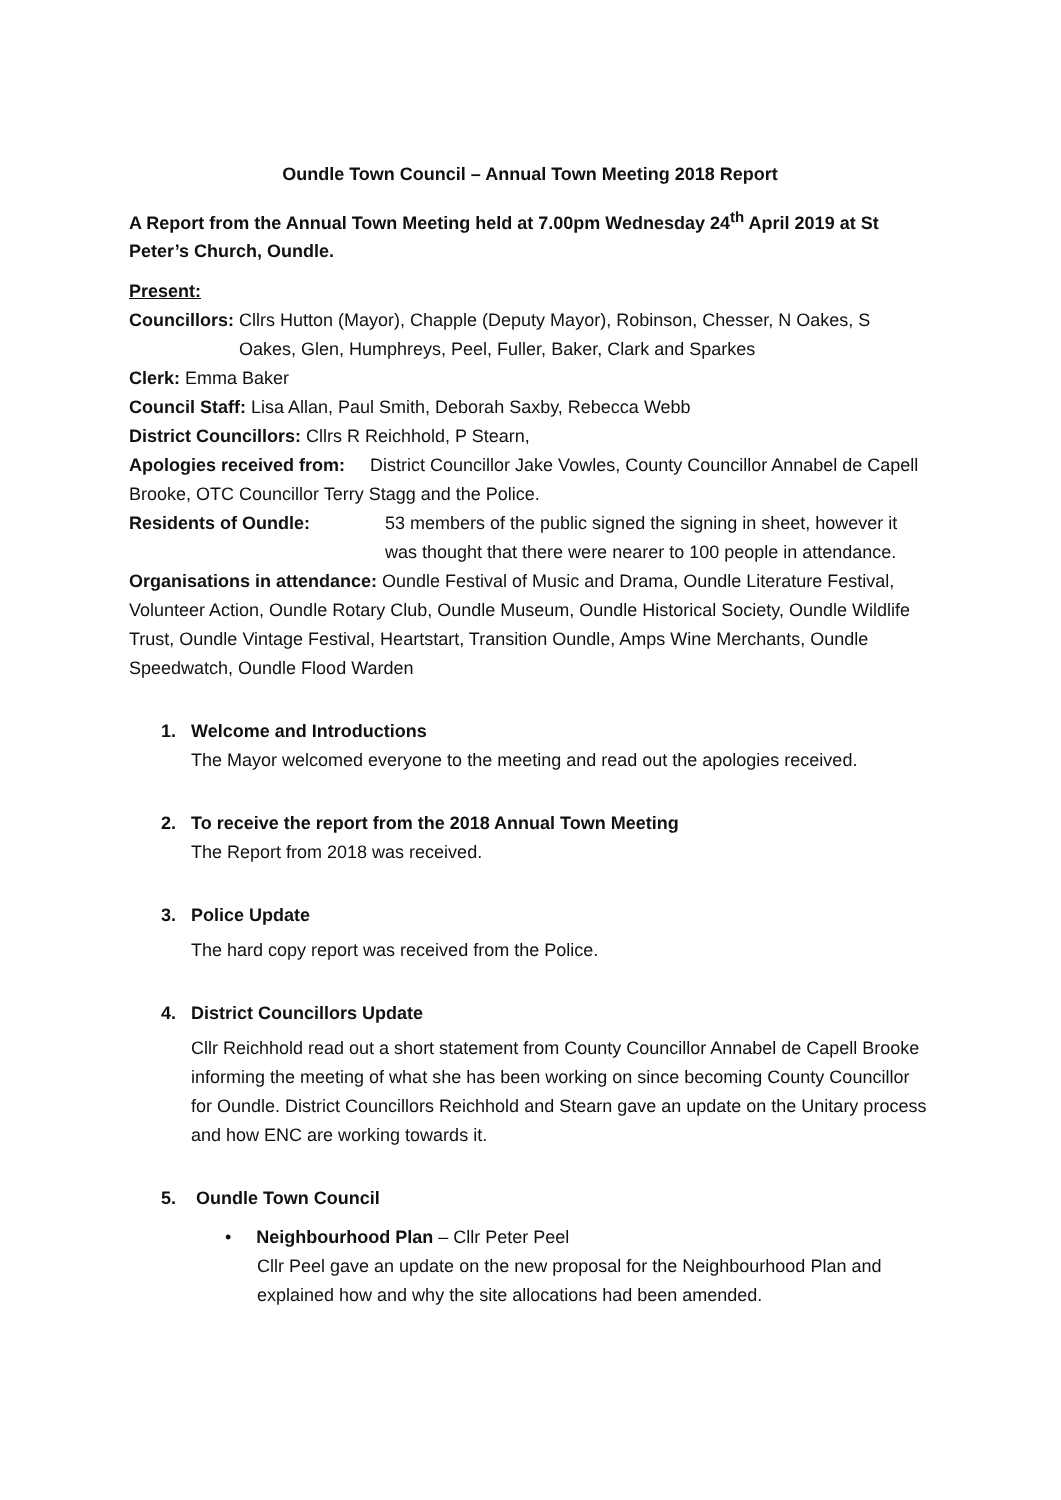Oundle Town Council – Annual Town Meeting 2018 Report
A Report from the Annual Town Meeting held at 7.00pm Wednesday 24<sup>th</sup> April 2019 at St Peter’s Church, Oundle.
Present:
Councillors: Cllrs Hutton (Mayor), Chapple (Deputy Mayor), Robinson, Chesser, N Oakes, S
Oakes, Glen, Humphreys, Peel, Fuller, Baker, Clark and Sparkes
Clerk: Emma Baker
Council Staff: Lisa Allan, Paul Smith, Deborah Saxby, Rebecca Webb
District Councillors: Cllrs R Reichhold, P Stearn,
Apologies received from: District Councillor Jake Vowles, County Councillor Annabel de Capell Brooke, OTC Councillor Terry Stagg and the Police.
Residents of Oundle: 53 members of the public signed the signing in sheet, however it was thought that there were nearer to 100 people in attendance.
Organisations in attendance: Oundle Festival of Music and Drama, Oundle Literature Festival, Volunteer Action, Oundle Rotary Club, Oundle Museum, Oundle Historical Society, Oundle Wildlife Trust, Oundle Vintage Festival, Heartstart, Transition Oundle, Amps Wine Merchants, Oundle Speedwatch, Oundle Flood Warden
1. Welcome and Introductions
The Mayor welcomed everyone to the meeting and read out the apologies received.
2. To receive the report from the 2018 Annual Town Meeting
The Report from 2018 was received.
3. Police Update
The hard copy report was received from the Police.
4. District Councillors Update
Cllr Reichhold read out a short statement from County Councillor Annabel de Capell Brooke informing the meeting of what she has been working on since becoming County Councillor for Oundle. District Councillors Reichhold and Stearn gave an update on the Unitary process and how ENC are working towards it.
5. Oundle Town Council
• Neighbourhood Plan – Cllr Peter Peel
Cllr Peel gave an update on the new proposal for the Neighbourhood Plan and explained how and why the site allocations had been amended.